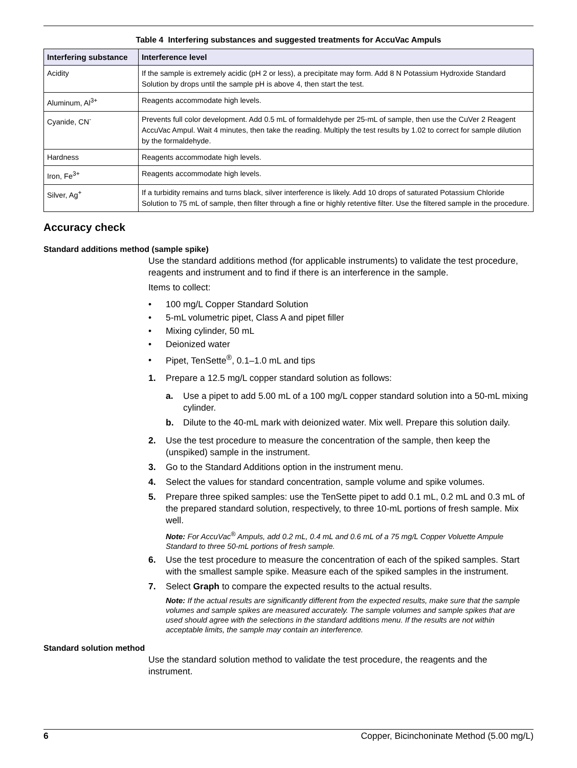Table 4 Interfering substances and suggested treatments for AccuVac Ampuls
| Interfering substance | Interference level |
| --- | --- |
| Acidity | If the sample is extremely acidic (pH 2 or less), a precipitate may form. Add 8 N Potassium Hydroxide Standard Solution by drops until the sample pH is above 4, then start the test. |
| Aluminum, Al<sup>3+</sup> | Reagents accommodate high levels. |
| Cyanide, CN<sup>-</sup> | Prevents full color development. Add 0.5 mL of formaldehyde per 25-mL of sample, then use the CuVer 2 Reagent AccuVac Ampul. Wait 4 minutes, then take the reading. Multiply the test results by 1.02 to correct for sample dilution by the formaldehyde. |
| Hardness | Reagents accommodate high levels. |
| Iron, Fe<sup>3+</sup> | Reagents accommodate high levels. |
| Silver, Ag<sup>+</sup> | If a turbidity remains and turns black, silver interference is likely. Add 10 drops of saturated Potassium Chloride Solution to 75 mL of sample, then filter through a fine or highly retentive filter. Use the filtered sample in the procedure. |
Accuracy check
Standard additions method (sample spike)
Use the standard additions method (for applicable instruments) to validate the test procedure, reagents and instrument and to find if there is an interference in the sample.
Items to collect:
• 100 mg/L Copper Standard Solution
• 5-mL volumetric pipet, Class A and pipet filler
• Mixing cylinder, 50 mL
• Deionized water
• Pipet, TenSette<sup>®</sup>, 0.1–1.0 mL and tips
1. Prepare a 12.5 mg/L copper standard solution as follows:
a. Use a pipet to add 5.00 mL of a 100 mg/L copper standard solution into a 50-mL mixing cylinder.
b. Dilute to the 40-mL mark with deionized water. Mix well. Prepare this solution daily.
2. Use the test procedure to measure the concentration of the sample, then keep the (unspiked) sample in the instrument.
3. Go to the Standard Additions option in the instrument menu.
4. Select the values for standard concentration, sample volume and spike volumes.
5. Prepare three spiked samples: use the TenSette pipet to add 0.1 mL, 0.2 mL and 0.3 mL of the prepared standard solution, respectively, to three 10-mL portions of fresh sample. Mix well.
Note: For AccuVac<sup>®</sup> Ampuls, add 0.2 mL, 0.4 mL and 0.6 mL of a 75 mg/L Copper Voluette Ampule Standard to three 50-mL portions of fresh sample.
6. Use the test procedure to measure the concentration of each of the spiked samples. Start with the smallest sample spike. Measure each of the spiked samples in the instrument.
7. Select Graph to compare the expected results to the actual results.
Note: If the actual results are significantly different from the expected results, make sure that the sample volumes and sample spikes are measured accurately. The sample volumes and sample spikes that are used should agree with the selections in the standard additions menu. If the results are not within acceptable limits, the sample may contain an interference.
Standard solution method
Use the standard solution method to validate the test procedure, the reagents and the instrument.
6 Copper, Bicinchoninate Method (5.00 mg/L)